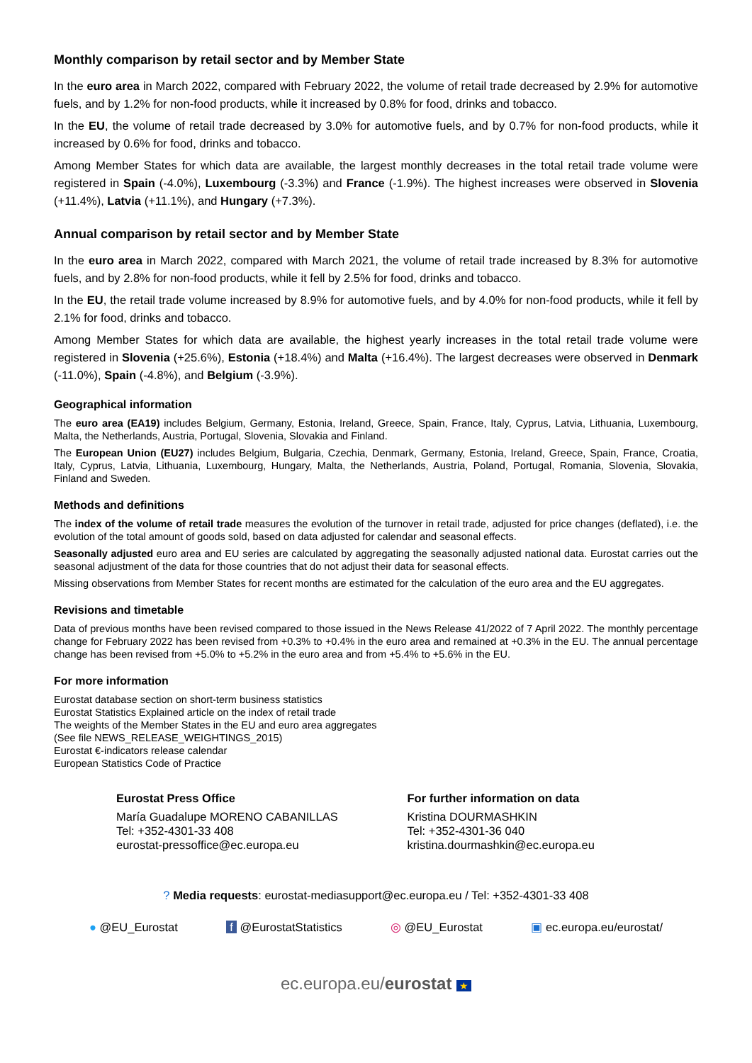Monthly comparison by retail sector and by Member State
In the euro area in March 2022, compared with February 2022, the volume of retail trade decreased by 2.9% for automotive fuels, and by 1.2% for non-food products, while it increased by 0.8% for food, drinks and tobacco.
In the EU, the volume of retail trade decreased by 3.0% for automotive fuels, and by 0.7% for non-food products, while it increased by 0.6% for food, drinks and tobacco.
Among Member States for which data are available, the largest monthly decreases in the total retail trade volume were registered in Spain (-4.0%), Luxembourg (-3.3%) and France (-1.9%). The highest increases were observed in Slovenia (+11.4%), Latvia (+11.1%), and Hungary (+7.3%).
Annual comparison by retail sector and by Member State
In the euro area in March 2022, compared with March 2021, the volume of retail trade increased by 8.3% for automotive fuels, and by 2.8% for non-food products, while it fell by 2.5% for food, drinks and tobacco.
In the EU, the retail trade volume increased by 8.9% for automotive fuels, and by 4.0% for non-food products, while it fell by 2.1% for food, drinks and tobacco.
Among Member States for which data are available, the highest yearly increases in the total retail trade volume were registered in Slovenia (+25.6%), Estonia (+18.4%) and Malta (+16.4%). The largest decreases were observed in Denmark (-11.0%), Spain (-4.8%), and Belgium (-3.9%).
Geographical information
The euro area (EA19) includes Belgium, Germany, Estonia, Ireland, Greece, Spain, France, Italy, Cyprus, Latvia, Lithuania, Luxembourg, Malta, the Netherlands, Austria, Portugal, Slovenia, Slovakia and Finland.
The European Union (EU27) includes Belgium, Bulgaria, Czechia, Denmark, Germany, Estonia, Ireland, Greece, Spain, France, Croatia, Italy, Cyprus, Latvia, Lithuania, Luxembourg, Hungary, Malta, the Netherlands, Austria, Poland, Portugal, Romania, Slovenia, Slovakia, Finland and Sweden.
Methods and definitions
The index of the volume of retail trade measures the evolution of the turnover in retail trade, adjusted for price changes (deflated), i.e. the evolution of the total amount of goods sold, based on data adjusted for calendar and seasonal effects.
Seasonally adjusted euro area and EU series are calculated by aggregating the seasonally adjusted national data. Eurostat carries out the seasonal adjustment of the data for those countries that do not adjust their data for seasonal effects.
Missing observations from Member States for recent months are estimated for the calculation of the euro area and the EU aggregates.
Revisions and timetable
Data of previous months have been revised compared to those issued in the News Release 41/2022 of 7 April 2022. The monthly percentage change for February 2022 has been revised from +0.3% to +0.4% in the euro area and remained at +0.3% in the EU. The annual percentage change has been revised from +5.0% to +5.2% in the euro area and from +5.4% to +5.6% in the EU.
For more information
Eurostat database section on short-term business statistics
Eurostat Statistics Explained article on the index of retail trade
The weights of the Member States in the EU and euro area aggregates
(See file NEWS_RELEASE_WEIGHTINGS_2015)
Eurostat €-indicators release calendar
European Statistics Code of Practice
Eurostat Press Office
María Guadalupe MORENO CABANILLAS
Tel: +352-4301-33 408
eurostat-pressoffice@ec.europa.eu
For further information on data
Kristina DOURMASHKIN
Tel: +352-4301-36 040
kristina.dourmashkin@ec.europa.eu
? Media requests: eurostat-mediasupport@ec.europa.eu / Tel: +352-4301-33 408
● @EU_Eurostat f @EurostatStatistics ◎ @EU_Eurostat ▣ ec.europa.eu/eurostat/
ec.europa.eu/eurostat ★